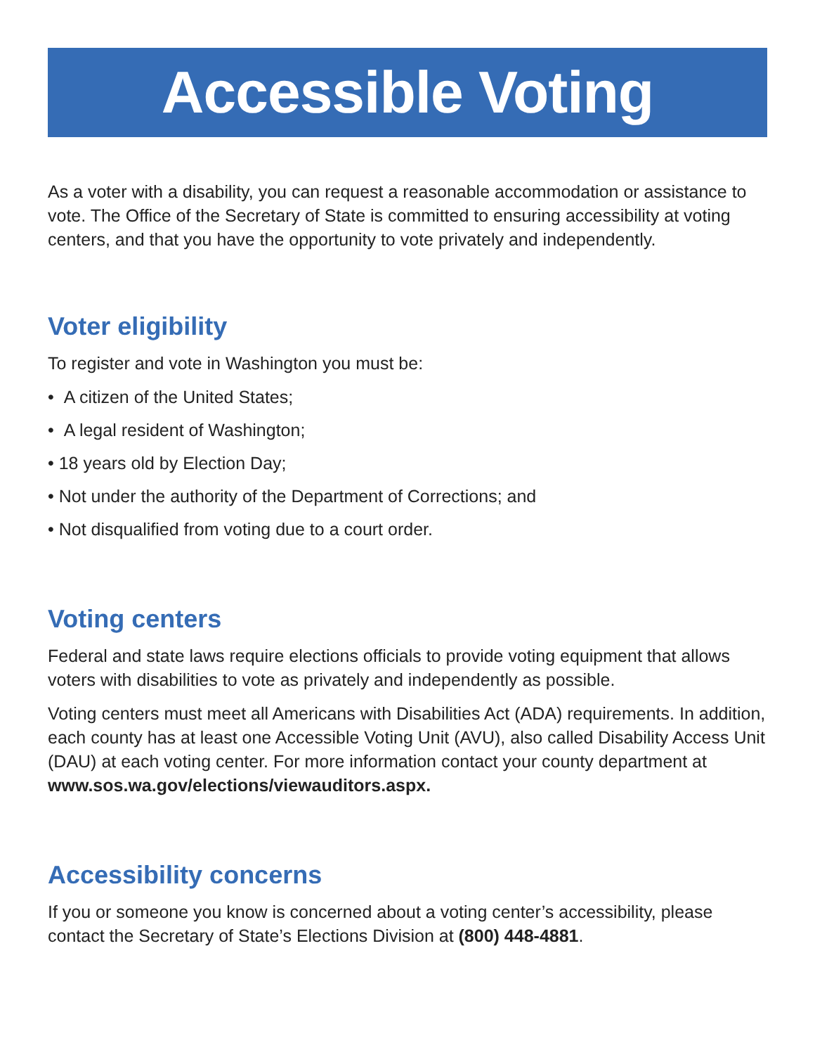Accessible Voting
As a voter with a disability, you can request a reasonable accommodation or assistance to vote. The Office of the Secretary of State is committed to ensuring accessibility at voting centers, and that you have the opportunity to vote privately and independently.
Voter eligibility
To register and vote in Washington you must be:
• A citizen of the United States;
• A legal resident of Washington;
• 18 years old by Election Day;
• Not under the authority of the Department of Corrections; and
• Not disqualified from voting due to a court order.
Voting centers
Federal and state laws require elections officials to provide voting equipment that allows voters with disabilities to vote as privately and independently as possible.
Voting centers must meet all Americans with Disabilities Act (ADA) requirements. In addition, each county has at least one Accessible Voting Unit (AVU), also called Disability Access Unit (DAU) at each voting center. For more information contact your county department at www.sos.wa.gov/elections/viewauditors.aspx.
Accessibility concerns
If you or someone you know is concerned about a voting center’s accessibility, please contact the Secretary of State’s Elections Division at (800) 448-4881.